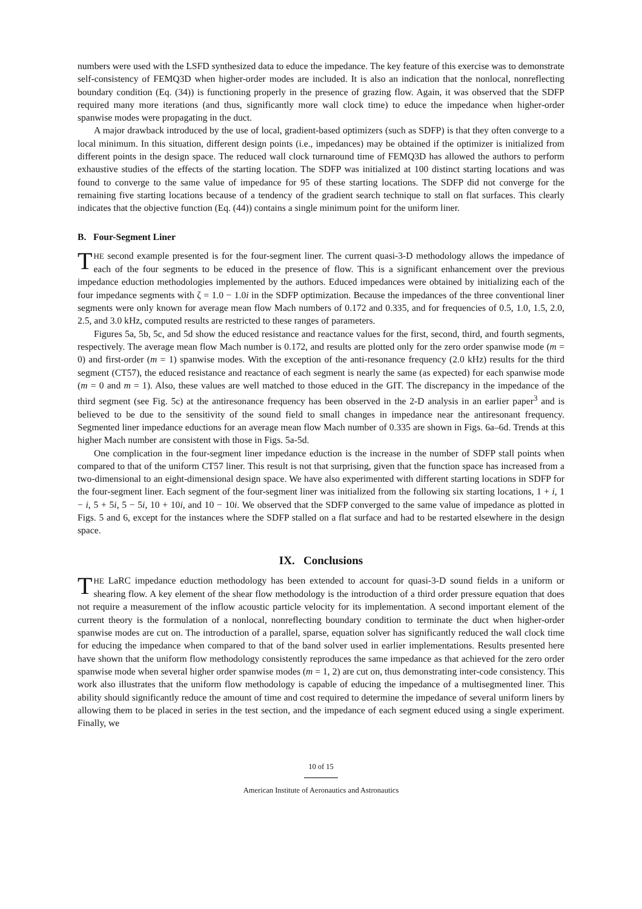numbers were used with the LSFD synthesized data to educe the impedance. The key feature of this exercise was to demonstrate self-consistency of FEMQ3D when higher-order modes are included. It is also an indication that the nonlocal, nonreflecting boundary condition (Eq. (34)) is functioning properly in the presence of grazing flow. Again, it was observed that the SDFP required many more iterations (and thus, significantly more wall clock time) to educe the impedance when higher-order spanwise modes were propagating in the duct.
A major drawback introduced by the use of local, gradient-based optimizers (such as SDFP) is that they often converge to a local minimum. In this situation, different design points (i.e., impedances) may be obtained if the optimizer is initialized from different points in the design space. The reduced wall clock turnaround time of FEMQ3D has allowed the authors to perform exhaustive studies of the effects of the starting location. The SDFP was initialized at 100 distinct starting locations and was found to converge to the same value of impedance for 95 of these starting locations. The SDFP did not converge for the remaining five starting locations because of a tendency of the gradient search technique to stall on flat surfaces. This clearly indicates that the objective function (Eq. (44)) contains a single minimum point for the uniform liner.
B. Four-Segment Liner
THE second example presented is for the four-segment liner. The current quasi-3-D methodology allows the impedance of each of the four segments to be educed in the presence of flow. This is a significant enhancement over the previous impedance eduction methodologies implemented by the authors. Educed impedances were obtained by initializing each of the four impedance segments with ζ = 1.0 − 1.0i in the SDFP optimization. Because the impedances of the three conventional liner segments were only known for average mean flow Mach numbers of 0.172 and 0.335, and for frequencies of 0.5, 1.0, 1.5, 2.0, 2.5, and 3.0 kHz, computed results are restricted to these ranges of parameters.
Figures 5a, 5b, 5c, and 5d show the educed resistance and reactance values for the first, second, third, and fourth segments, respectively. The average mean flow Mach number is 0.172, and results are plotted only for the zero order spanwise mode (m = 0) and first-order (m = 1) spanwise modes. With the exception of the anti-resonance frequency (2.0 kHz) results for the third segment (CT57), the educed resistance and reactance of each segment is nearly the same (as expected) for each spanwise mode (m = 0 and m = 1). Also, these values are well matched to those educed in the GIT. The discrepancy in the impedance of the third segment (see Fig. 5c) at the antiresonance frequency has been observed in the 2-D analysis in an earlier paper<sup>3</sup> and is believed to be due to the sensitivity of the sound field to small changes in impedance near the antiresonant frequency. Segmented liner impedance eductions for an average mean flow Mach number of 0.335 are shown in Figs. 6a–6d. Trends at this higher Mach number are consistent with those in Figs. 5a-5d.
One complication in the four-segment liner impedance eduction is the increase in the number of SDFP stall points when compared to that of the uniform CT57 liner. This result is not that surprising, given that the function space has increased from a two-dimensional to an eight-dimensional design space. We have also experimented with different starting locations in SDFP for the four-segment liner. Each segment of the four-segment liner was initialized from the following six starting locations, 1 + i, 1 − i, 5 + 5i, 5 − 5i, 10 + 10i, and 10 − 10i. We observed that the SDFP converged to the same value of impedance as plotted in Figs. 5 and 6, except for the instances where the SDFP stalled on a flat surface and had to be restarted elsewhere in the design space.
IX. Conclusions
THE LaRC impedance eduction methodology has been extended to account for quasi-3-D sound fields in a uniform or shearing flow. A key element of the shear flow methodology is the introduction of a third order pressure equation that does not require a measurement of the inflow acoustic particle velocity for its implementation. A second important element of the current theory is the formulation of a nonlocal, nonreflecting boundary condition to terminate the duct when higher-order spanwise modes are cut on. The introduction of a parallel, sparse, equation solver has significantly reduced the wall clock time for educing the impedance when compared to that of the band solver used in earlier implementations. Results presented here have shown that the uniform flow methodology consistently reproduces the same impedance as that achieved for the zero order spanwise mode when several higher order spanwise modes (m = 1, 2) are cut on, thus demonstrating inter-code consistency. This work also illustrates that the uniform flow methodology is capable of educing the impedance of a multisegmented liner. This ability should significantly reduce the amount of time and cost required to determine the impedance of several uniform liners by allowing them to be placed in series in the test section, and the impedance of each segment educed using a single experiment. Finally, we
10 of 15
American Institute of Aeronautics and Astronautics